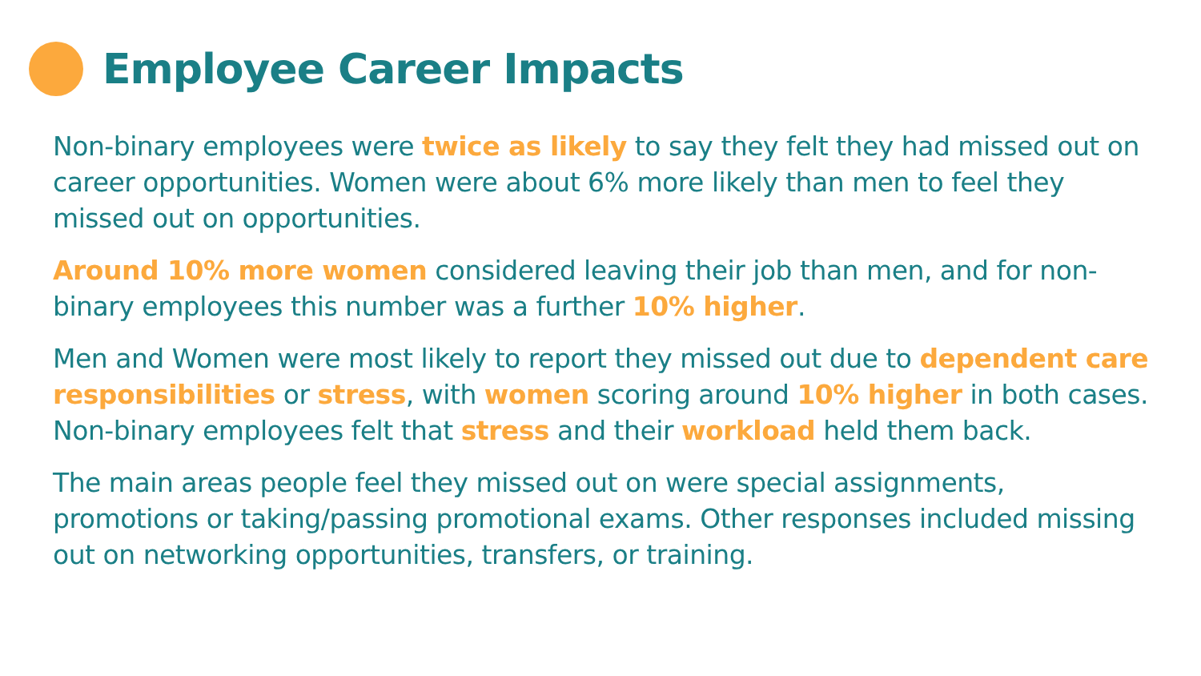Employee Career Impacts
Non-binary employees were twice as likely to say they felt they had missed out on career opportunities. Women were about 6% more likely than men to feel they missed out on opportunities.
Around 10% more women considered leaving their job than men, and for non-binary employees this number was a further 10% higher.
Men and Women were most likely to report they missed out due to dependent care responsibilities or stress, with women scoring around 10% higher in both cases. Non-binary employees felt that stress and their workload held them back.
The main areas people feel they missed out on were special assignments, promotions or taking/passing promotional exams. Other responses included missing out on networking opportunities, transfers, or training.